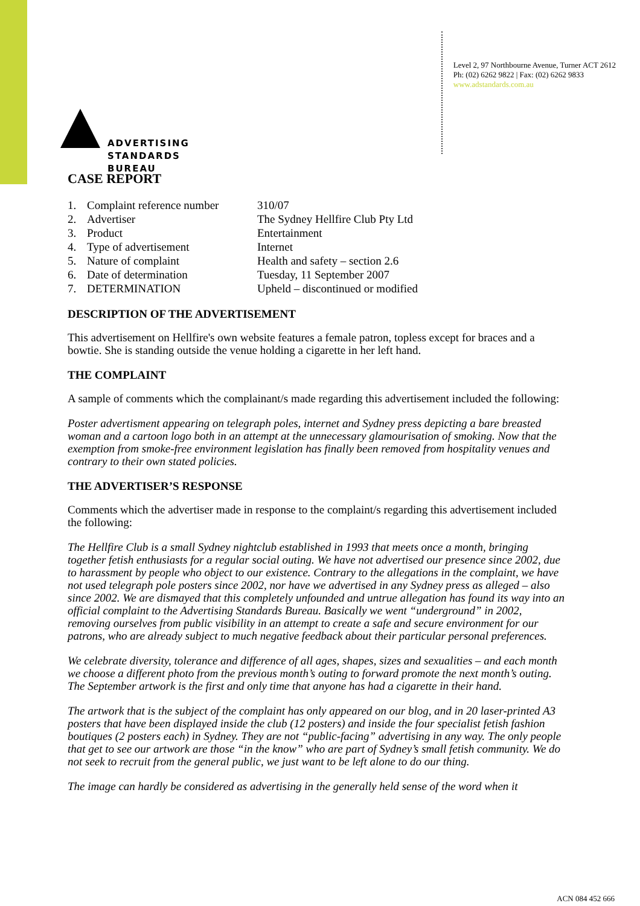ADVERTISING
STANDARDS
BUREAU
Level 2, 97 Northbourne Avenue, Turner ACT 2612
Ph: (02) 6262 9822 | Fax: (02) 6262 9833
www.adstandards.com.au
CASE REPORT
| 1. | Complaint reference number | 310/07 |
| 2. | Advertiser | The Sydney Hellfire Club Pty Ltd |
| 3. | Product | Entertainment |
| 4. | Type of advertisement | Internet |
| 5. | Nature of complaint | Health and safety – section 2.6 |
| 6. | Date of determination | Tuesday, 11 September 2007 |
| 7. | DETERMINATION | Upheld – discontinued or modified |
DESCRIPTION OF THE ADVERTISEMENT
This advertisement on Hellfire's own website features a female patron, topless except for braces and a bowtie. She is standing outside the venue holding a cigarette in her left hand.
THE COMPLAINT
A sample of comments which the complainant/s made regarding this advertisement included the following:
Poster advertisment appearing on telegraph poles, internet and Sydney press depicting a bare breasted woman and a cartoon logo both in an attempt at the unnecessary glamourisation of smoking. Now that the exemption from smoke-free environment legislation has finally been removed from hospitality venues and contrary to their own stated policies.
THE ADVERTISER’S RESPONSE
Comments which the advertiser made in response to the complaint/s regarding this advertisement included the following:
The Hellfire Club is a small Sydney nightclub established in 1993 that meets once a month, bringing together fetish enthusiasts for a regular social outing. We have not advertised our presence since 2002, due to harassment by people who object to our existence. Contrary to the allegations in the complaint, we have not used telegraph pole posters since 2002, nor have we advertised in any Sydney press as alleged – also since 2002. We are dismayed that this completely unfounded and untrue allegation has found its way into an official complaint to the Advertising Standards Bureau. Basically we went “underground” in 2002, removing ourselves from public visibility in an attempt to create a safe and secure environment for our patrons, who are already subject to much negative feedback about their particular personal preferences.
We celebrate diversity, tolerance and difference of all ages, shapes, sizes and sexualities – and each month we choose a different photo from the previous month’s outing to forward promote the next month’s outing. The September artwork is the first and only time that anyone has had a cigarette in their hand.
The artwork that is the subject of the complaint has only appeared on our blog, and in 20 laser-printed A3 posters that have been displayed inside the club (12 posters) and inside the four specialist fetish fashion boutiques (2 posters each) in Sydney. They are not “public-facing” advertising in any way. The only people that get to see our artwork are those “in the know” who are part of Sydney’s small fetish community. We do not seek to recruit from the general public, we just want to be left alone to do our thing.
The image can hardly be considered as advertising in the generally held sense of the word when it
ACN 084 452 666